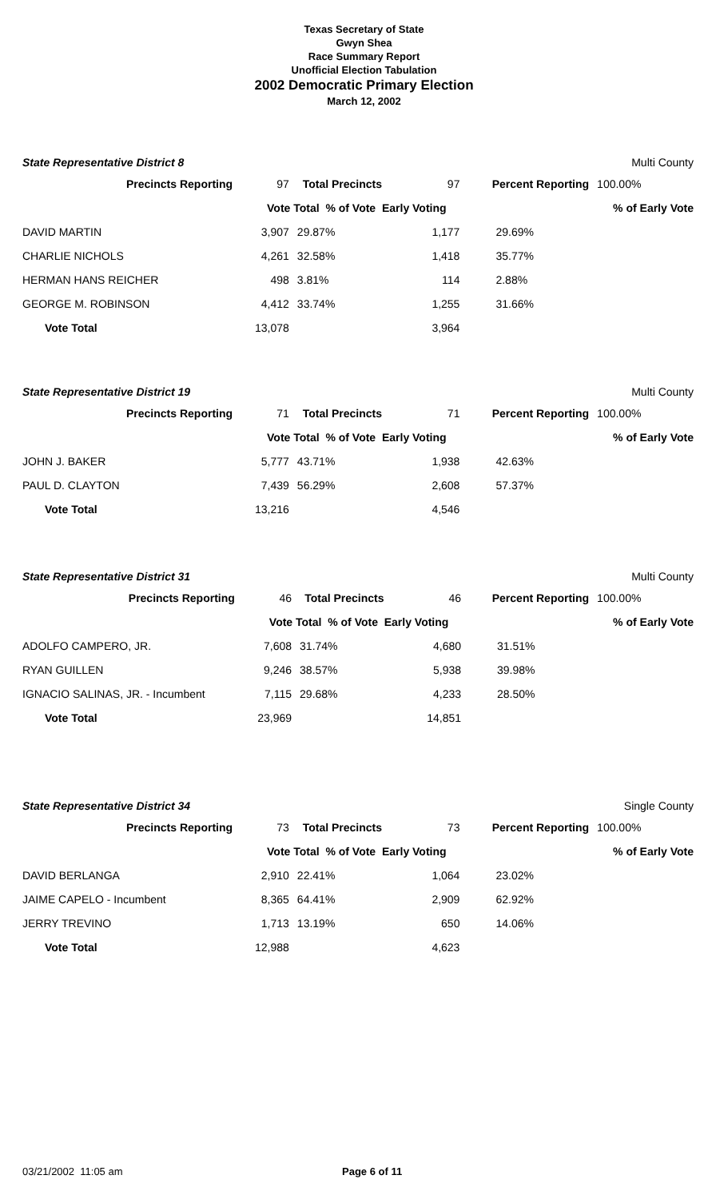Texas Secretary of State
Gwyn Shea
Race Summary Report
Unofficial Election Tabulation
2002 Democratic Primary Election
March 12, 2002
State Representative District 8 Multi County
| Precincts Reporting | 97 | Total Precincts | 97 | Percent Reporting | 100.00% |
| | Vote Total % of Vote Early Voting | | | | % of Early Vote |
| DAVID MARTIN 3,907 | | 29.87% | 1,177 | 29.69% | |
| CHARLIE NICHOLS 4,261 | | 32.58% | 1,418 | 35.77% | |
| HERMAN HANS REICHER 498 | | 3.81% | 114 | 2.88% | |
| GEORGE M. ROBINSON 4,412 | | 33.74% | 1,255 | 31.66% | |
| Vote Total 13,078 | | | 3,964 | | |
State Representative District 19 Multi County
| Precincts Reporting | 71 | Total Precincts | 71 | Percent Reporting | 100.00% |
| | Vote Total % of Vote Early Voting | | | | % of Early Vote |
| JOHN J. BAKER 5,777 | | 43.71% | 1,938 | 42.63% | |
| PAUL D. CLAYTON 7,439 | | 56.29% | 2,608 | 57.37% | |
| Vote Total 13,216 | | | 4,546 | | |
State Representative District 31 Multi County
| Precincts Reporting | 46 | Total Precincts | 46 | Percent Reporting | 100.00% |
| | Vote Total % of Vote Early Voting | | | | % of Early Vote |
| ADOLFO CAMPERO, JR. 7,608 | | 31.74% | 4,680 | 31.51% | |
| RYAN GUILLEN 9,246 | | 38.57% | 5,938 | 39.98% | |
| IGNACIO SALINAS, JR. - Incumbent 7,115 | | 29.68% | 4,233 | 28.50% | |
| Vote Total 23,969 | | | 14,851 | | |
State Representative District 34 Single County
| Precincts Reporting | 73 | Total Precincts | 73 | Percent Reporting | 100.00% |
| | Vote Total % of Vote Early Voting | | | | % of Early Vote |
| DAVID BERLANGA 2,910 | | 22.41% | 1,064 | 23.02% | |
| JAIME CAPELO - Incumbent 8,365 | | 64.41% | 2,909 | 62.92% | |
| JERRY TREVINO 1,713 | | 13.19% | 650 | 14.06% | |
| Vote Total 12,988 | | | 4,623 | | |
03/21/2002 11:05 am Page 6 of 11